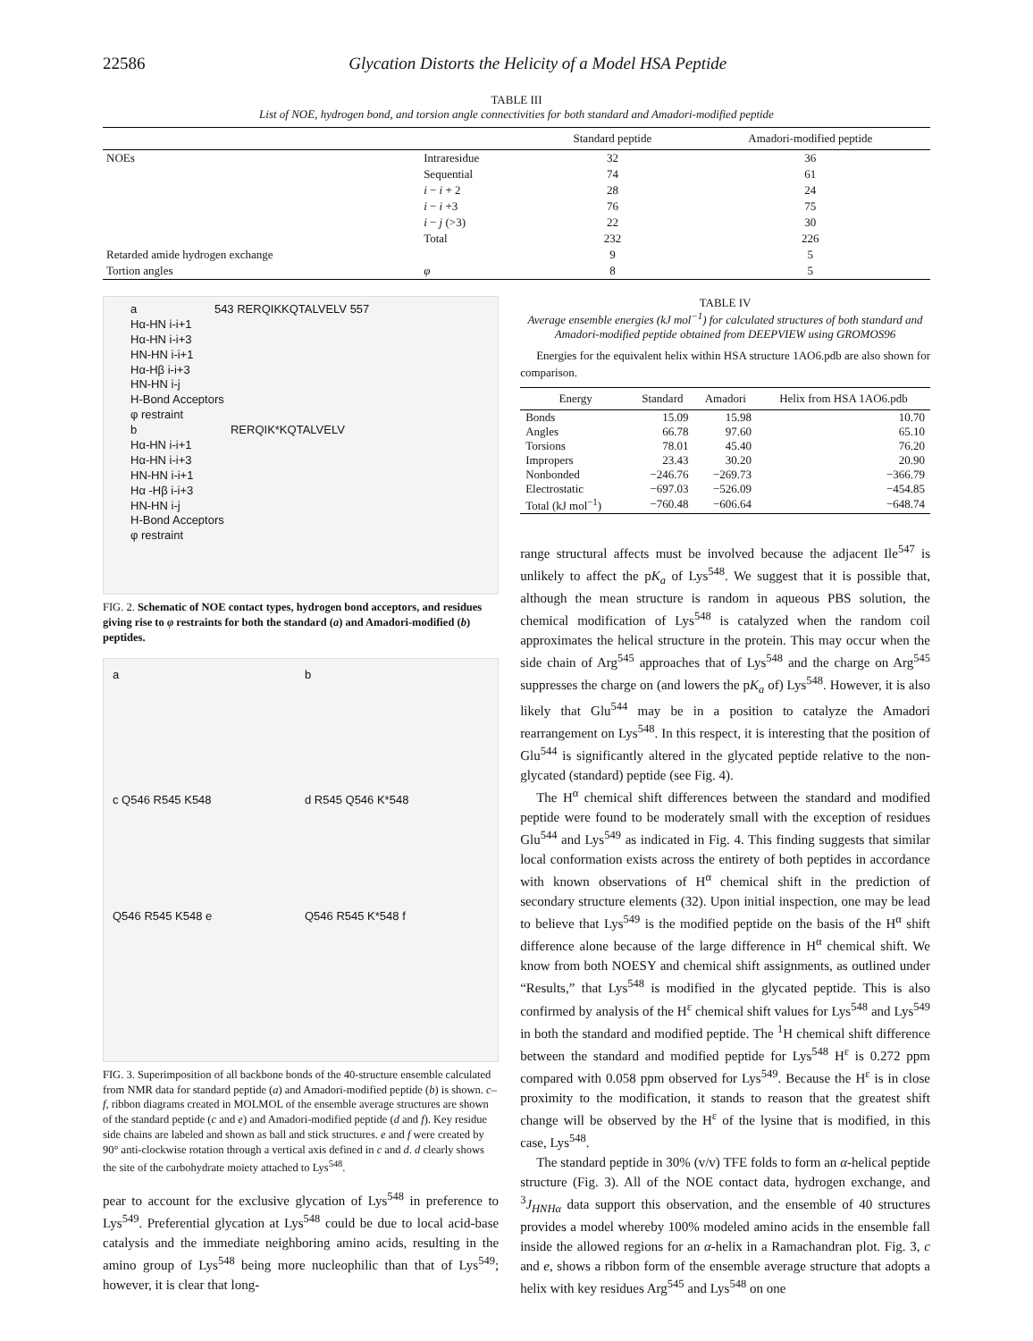22586 Glycation Distorts the Helicity of a Model HSA Peptide
TABLE III
List of NOE, hydrogen bond, and torsion angle connectivities for both standard and Amadori-modified peptide
| | | Standard peptide | Amadori-modified peptide |
| --- | --- | --- | --- |
| NOEs | Intraresidue | 32 | 36 |
| | Sequential | 74 | 61 |
| | i − i + 2 | 28 | 24 |
| | i − i +3 | 76 | 75 |
| | i − j (>3) | 22 | 30 |
| | Total | 232 | 226 |
| Retarded amide hydrogen exchange | | 9 | 5 |
| Tortion angles | φ | 8 | 5 |
a 543 RERQIKKQTALVELV 557
Hα-HN i-i+1
Hα-HN i-i+3
HN-HN i-i+1
Hα-Hβ i-i+3
HN-HN i-j
H-Bond Acceptors
φ restraint
b RERQIK*KQTALVELV
Hα-HN i-i+1
Hα-HN i-i+3
HN-HN i-i+1
Hα -Hβ i-i+3
HN-HN i-j
H-Bond Acceptors
φ restraint
FIG. 2. Schematic of NOE contact types, hydrogen bond acceptors, and residues giving rise to φ restraints for both the standard (a) and Amadori-modified (b) peptides.
a
b
c Q546 R545 K548
d R545 Q546 K*548
Q546 R545 K548 e
Q546 R545 K*548 f
FIG. 3. Superimposition of all backbone bonds of the 40-structure ensemble calculated from NMR data for standard peptide (a) and Amadori-modified peptide (b) is shown. c–f, ribbon diagrams created in MOLMOL of the ensemble average structures are shown of the standard peptide (c and e) and Amadori-modified peptide (d and f). Key residue side chains are labeled and shown as ball and stick structures. e and f were created by 90° anti-clockwise rotation through a vertical axis defined in c and d. d clearly shows the site of the carbohydrate moiety attached to Lys<sup>548</sup>.
pear to account for the exclusive glycation of Lys<sup>548</sup> in preference to Lys<sup>549</sup>. Preferential glycation at Lys<sup>548</sup> could be due to local acid-base catalysis and the immediate neighboring amino acids, resulting in the amino group of Lys<sup>548</sup> being more nucleophilic than that of Lys<sup>549</sup>; however, it is clear that long-
TABLE IV
Average ensemble energies (kJ mol<sup>−1</sup>) for calculated structures of both standard and Amadori-modified peptide obtained from DEEPVIEW using GROMOS96
Energies for the equivalent helix within HSA structure 1AO6.pdb are also shown for comparison.
| Energy | Standard | Amadori | Helix from HSA 1AO6.pdb |
| --- | --- | --- | --- |
| Bonds | 15.09 | 15.98 | 10.70 |
| Angles | 66.78 | 97.60 | 65.10 |
| Torsions | 78.01 | 45.40 | 76.20 |
| Impropers | 23.43 | 30.20 | 20.90 |
| Nonbonded | −246.76 | −269.73 | −366.79 |
| Electrostatic | −697.03 | −526.09 | −454.85 |
| Total (kJ mol<sup>−1</sup>) | −760.48 | −606.64 | −648.74 |
range structural affects must be involved because the adjacent Ile<sup>547</sup> is unlikely to affect the pK<sub>a</sub> of Lys<sup>548</sup>. We suggest that it is possible that, although the mean structure is random in aqueous PBS solution, the chemical modification of Lys<sup>548</sup> is catalyzed when the random coil approximates the helical structure in the protein. This may occur when the side chain of Arg<sup>545</sup> approaches that of Lys<sup>548</sup> and the charge on Arg<sup>545</sup> suppresses the charge on (and lowers the pK<sub>a</sub> of) Lys<sup>548</sup>. However, it is also likely that Glu<sup>544</sup> may be in a position to catalyze the Amadori rearrangement on Lys<sup>548</sup>. In this respect, it is interesting that the position of Glu<sup>544</sup> is significantly altered in the glycated peptide relative to the non-glycated (standard) peptide (see Fig. 4).
The H<sup>α</sup> chemical shift differences between the standard and modified peptide were found to be moderately small with the exception of residues Glu<sup>544</sup> and Lys<sup>549</sup> as indicated in Fig. 4. This finding suggests that similar local conformation exists across the entirety of both peptides in accordance with known observations of H<sup>α</sup> chemical shift in the prediction of secondary structure elements (32). Upon initial inspection, one may be lead to believe that Lys<sup>549</sup> is the modified peptide on the basis of the H<sup>α</sup> shift difference alone because of the large difference in H<sup>α</sup> chemical shift. We know from both NOESY and chemical shift assignments, as outlined under “Results,” that Lys<sup>548</sup> is modified in the glycated peptide. This is also confirmed by analysis of the H<sup>ε</sup> chemical shift values for Lys<sup>548</sup> and Lys<sup>549</sup> in both the standard and modified peptide. The <sup>1</sup>H chemical shift difference between the standard and modified peptide for Lys<sup>548</sup> H<sup>ε</sup> is 0.272 ppm compared with 0.058 ppm observed for Lys<sup>549</sup>. Because the H<sup>ε</sup> is in close proximity to the modification, it stands to reason that the greatest shift change will be observed by the H<sup>ε</sup> of the lysine that is modified, in this case, Lys<sup>548</sup>.
The standard peptide in 30% (v/v) TFE folds to form an α-helical peptide structure (Fig. 3). All of the NOE contact data, hydrogen exchange, and <sup>3</sup>J<sub>HNHα</sub> data support this observation, and the ensemble of 40 structures provides a model whereby 100% modeled amino acids in the ensemble fall inside the allowed regions for an α-helix in a Ramachandran plot. Fig. 3, c and e, shows a ribbon form of the ensemble average structure that adopts a helix with key residues Arg<sup>545</sup> and Lys<sup>548</sup> on one